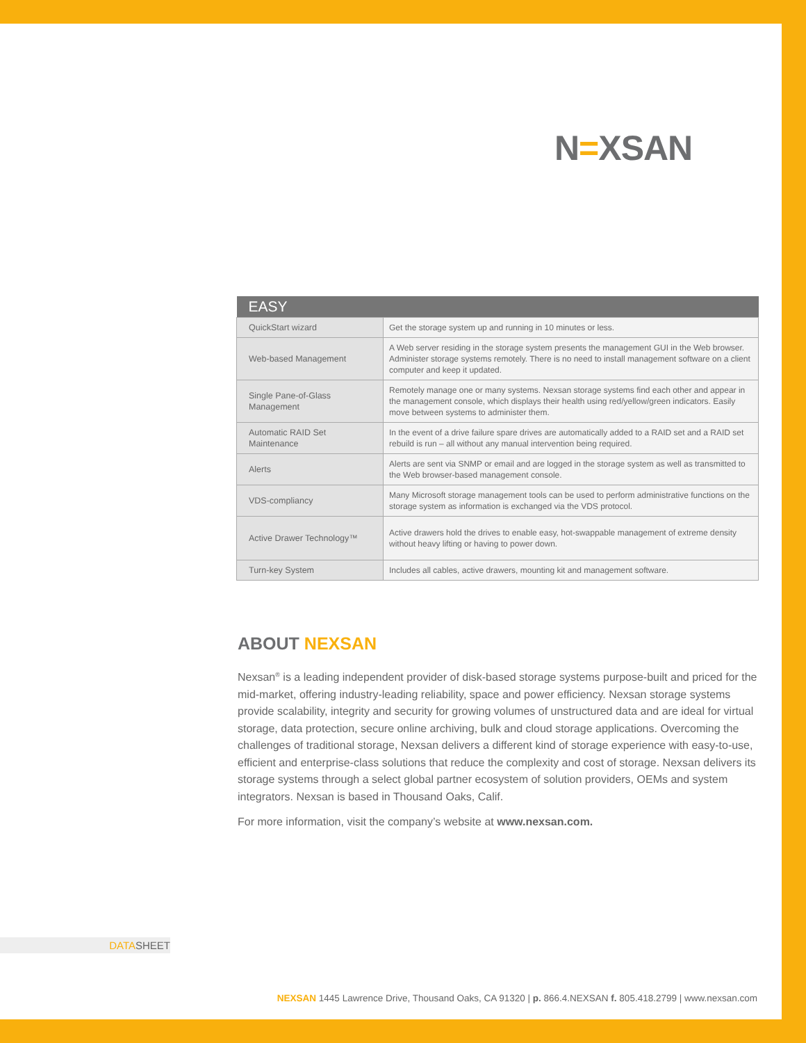N=XSAN
| EASY | |
| --- | --- |
| QuickStart wizard | Get the storage system up and running in 10 minutes or less. |
| Web-based Management | A Web server residing in the storage system presents the management GUI in the Web browser. Administer storage systems remotely. There is no need to install management software on a client computer and keep it updated. |
| Single Pane-of-Glass Management | Remotely manage one or many systems. Nexsan storage systems find each other and appear in the management console, which displays their health using red/yellow/green indicators. Easily move between systems to administer them. |
| Automatic RAID Set Maintenance | In the event of a drive failure spare drives are automatically added to a RAID set and a RAID set rebuild is run – all without any manual intervention being required. |
| Alerts | Alerts are sent via SNMP or email and are logged in the storage system as well as transmitted to the Web browser-based management console. |
| VDS-compliancy | Many Microsoft storage management tools can be used to perform administrative functions on the storage system as information is exchanged via the VDS protocol. |
| Active Drawer Technology™ | Active drawers hold the drives to enable easy, hot-swappable management of extreme density without heavy lifting or having to power down. |
| Turn-key System | Includes all cables, active drawers, mounting kit and management software. |
ABOUT NEXSAN
Nexsan<sup>®</sup> is a leading independent provider of disk-based storage systems purpose-built and priced for the mid-market, offering industry-leading reliability, space and power efficiency. Nexsan storage systems provide scalability, integrity and security for growing volumes of unstructured data and are ideal for virtual storage, data protection, secure online archiving, bulk and cloud storage applications. Overcoming the challenges of traditional storage, Nexsan delivers a different kind of storage experience with easy-to-use, efficient and enterprise-class solutions that reduce the complexity and cost of storage. Nexsan delivers its storage systems through a select global partner ecosystem of solution providers, OEMs and system integrators. Nexsan is based in Thousand Oaks, Calif.
For more information, visit the company’s website at www.nexsan.com.
DATASHEET
NEXSAN 1445 Lawrence Drive, Thousand Oaks, CA 91320 | p. 866.4.NEXSAN f. 805.418.2799 | www.nexsan.com